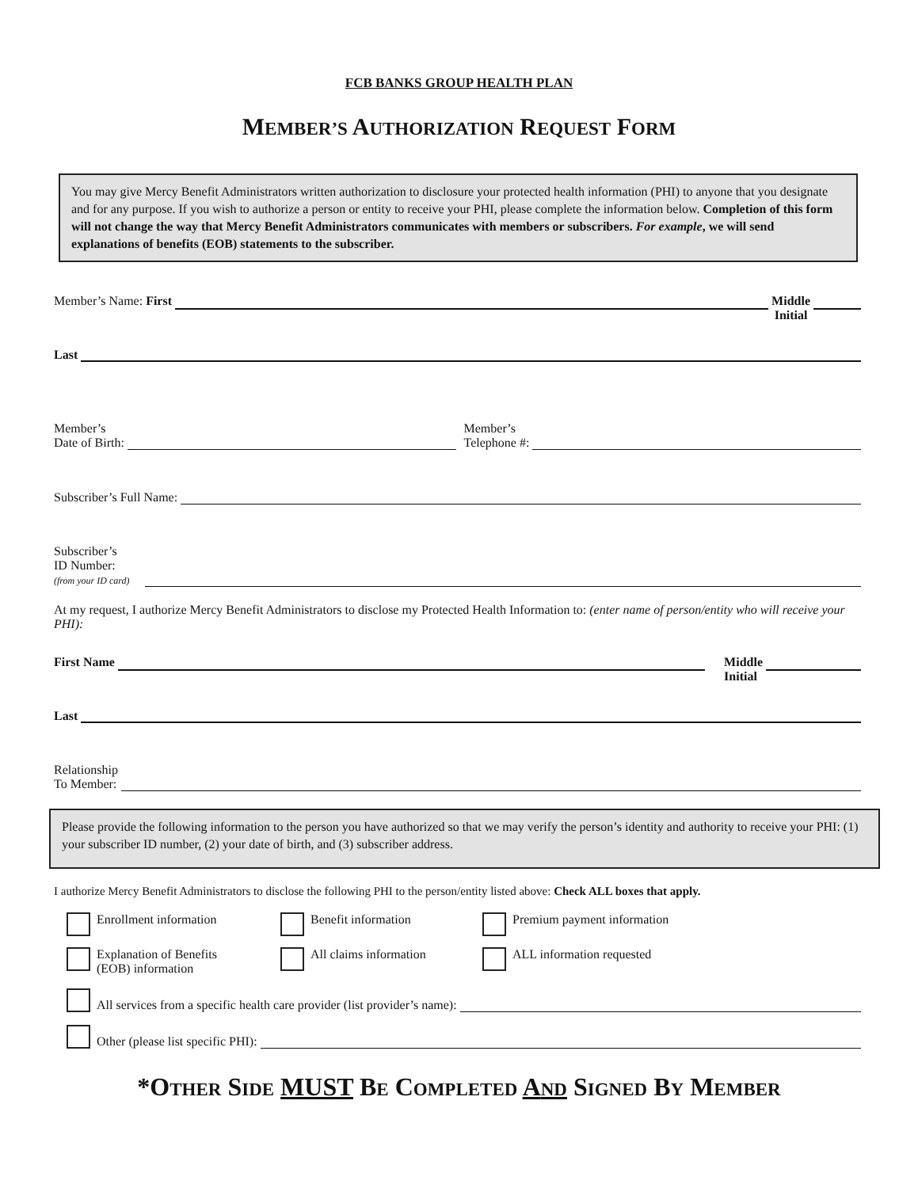FCB BANKS GROUP HEALTH PLAN
MEMBER’S AUTHORIZATION REQUEST FORM
You may give Mercy Benefit Administrators written authorization to disclosure your protected health information (PHI) to anyone that you designate and for any purpose. If you wish to authorize a person or entity to receive your PHI, please complete the information below. Completion of this form will not change the way that Mercy Benefit Administrators communicates with members or subscribers. For example, we will send explanations of benefits (EOB) statements to the subscriber.
Member’s Name: First Middle
Initial
Last
Member’s
Date of Birth: Member’s
Telephone #:
Subscriber’s Full Name:
Subscriber’s
ID Number:
(from your ID card)
At my request, I authorize Mercy Benefit Administrators to disclose my Protected Health Information to: (enter name of person/entity who will receive your PHI):
First Name Middle
Initial
Last
Relationship
To Member:
Please provide the following information to the person you have authorized so that we may verify the person’s identity and authority to receive your PHI: (1) your subscriber ID number, (2) your date of birth, and (3) subscriber address.
I authorize Mercy Benefit Administrators to disclose the following PHI to the person/entity listed above: Check ALL boxes that apply.
Enrollment information
Benefit information
Premium payment information
Explanation of Benefits
(EOB) information
All claims information
ALL information requested
All services from a specific health care provider (list provider’s name):
Other (please list specific PHI):
*OTHER SIDE MUST BE COMPLETED AND SIGNED BY MEMBER